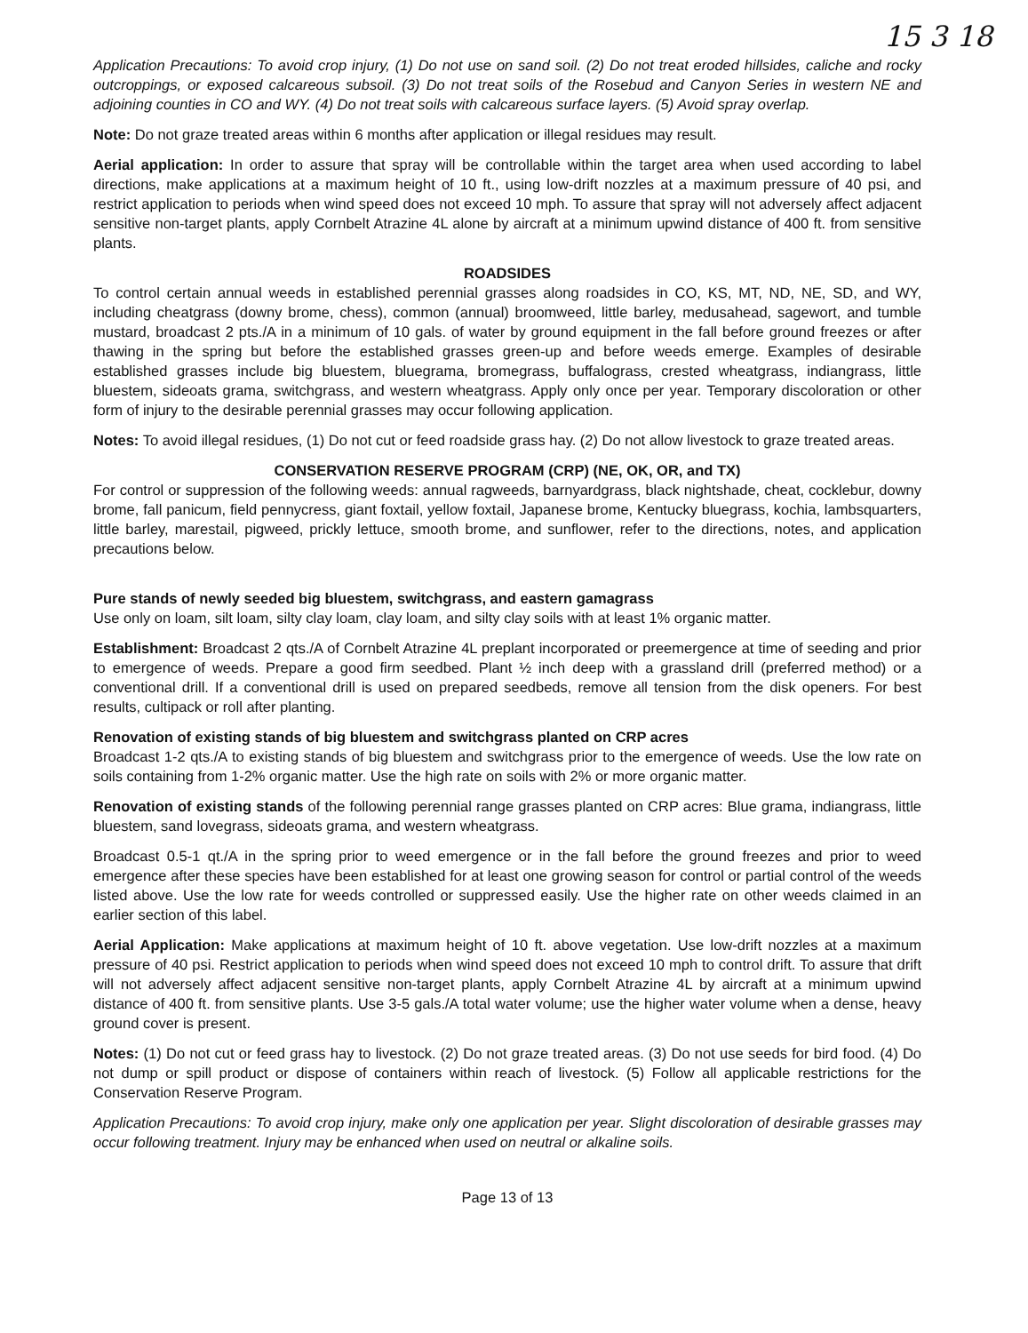15 3 18
Application Precautions: To avoid crop injury, (1) Do not use on sand soil. (2) Do not treat eroded hillsides, caliche and rocky outcroppings, or exposed calcareous subsoil. (3) Do not treat soils of the Rosebud and Canyon Series in western NE and adjoining counties in CO and WY. (4) Do not treat soils with calcareous surface layers. (5) Avoid spray overlap.
Note: Do not graze treated areas within 6 months after application or illegal residues may result.
Aerial application: In order to assure that spray will be controllable within the target area when used according to label directions, make applications at a maximum height of 10 ft., using low-drift nozzles at a maximum pressure of 40 psi, and restrict application to periods when wind speed does not exceed 10 mph. To assure that spray will not adversely affect adjacent sensitive non-target plants, apply Cornbelt Atrazine 4L alone by aircraft at a minimum upwind distance of 400 ft. from sensitive plants.
ROADSIDES
To control certain annual weeds in established perennial grasses along roadsides in CO, KS, MT, ND, NE, SD, and WY, including cheatgrass (downy brome, chess), common (annual) broomweed, little barley, medusahead, sagewort, and tumble mustard, broadcast 2 pts./A in a minimum of 10 gals. of water by ground equipment in the fall before ground freezes or after thawing in the spring but before the established grasses green-up and before weeds emerge. Examples of desirable established grasses include big bluestem, bluegrama, bromegrass, buffalograss, crested wheatgrass, indiangrass, little bluestem, sideoats grama, switchgrass, and western wheatgrass. Apply only once per year. Temporary discoloration or other form of injury to the desirable perennial grasses may occur following application.
Notes: To avoid illegal residues, (1) Do not cut or feed roadside grass hay. (2) Do not allow livestock to graze treated areas.
CONSERVATION RESERVE PROGRAM (CRP) (NE, OK, OR, and TX)
For control or suppression of the following weeds: annual ragweeds, barnyardgrass, black nightshade, cheat, cocklebur, downy brome, fall panicum, field pennycress, giant foxtail, yellow foxtail, Japanese brome, Kentucky bluegrass, kochia, lambsquarters, little barley, marestail, pigweed, prickly lettuce, smooth brome, and sunflower, refer to the directions, notes, and application precautions below.
Pure stands of newly seeded big bluestem, switchgrass, and eastern gamagrass
Use only on loam, silt loam, silty clay loam, clay loam, and silty clay soils with at least 1% organic matter.
Establishment: Broadcast 2 qts./A of Cornbelt Atrazine 4L preplant incorporated or preemergence at time of seeding and prior to emergence of weeds. Prepare a good firm seedbed. Plant ½ inch deep with a grassland drill (preferred method) or a conventional drill. If a conventional drill is used on prepared seedbeds, remove all tension from the disk openers. For best results, cultipack or roll after planting.
Renovation of existing stands of big bluestem and switchgrass planted on CRP acres
Broadcast 1-2 qts./A to existing stands of big bluestem and switchgrass prior to the emergence of weeds. Use the low rate on soils containing from 1-2% organic matter. Use the high rate on soils with 2% or more organic matter.
Renovation of existing stands of the following perennial range grasses planted on CRP acres: Blue grama, indiangrass, little bluestem, sand lovegrass, sideoats grama, and western wheatgrass.
Broadcast 0.5-1 qt./A in the spring prior to weed emergence or in the fall before the ground freezes and prior to weed emergence after these species have been established for at least one growing season for control or partial control of the weeds listed above. Use the low rate for weeds controlled or suppressed easily. Use the higher rate on other weeds claimed in an earlier section of this label.
Aerial Application: Make applications at maximum height of 10 ft. above vegetation. Use low-drift nozzles at a maximum pressure of 40 psi. Restrict application to periods when wind speed does not exceed 10 mph to control drift. To assure that drift will not adversely affect adjacent sensitive non-target plants, apply Cornbelt Atrazine 4L by aircraft at a minimum upwind distance of 400 ft. from sensitive plants. Use 3-5 gals./A total water volume; use the higher water volume when a dense, heavy ground cover is present.
Notes: (1) Do not cut or feed grass hay to livestock. (2) Do not graze treated areas. (3) Do not use seeds for bird food. (4) Do not dump or spill product or dispose of containers within reach of livestock. (5) Follow all applicable restrictions for the Conservation Reserve Program.
Application Precautions: To avoid crop injury, make only one application per year. Slight discoloration of desirable grasses may occur following treatment. Injury may be enhanced when used on neutral or alkaline soils.
Page 13 of 13